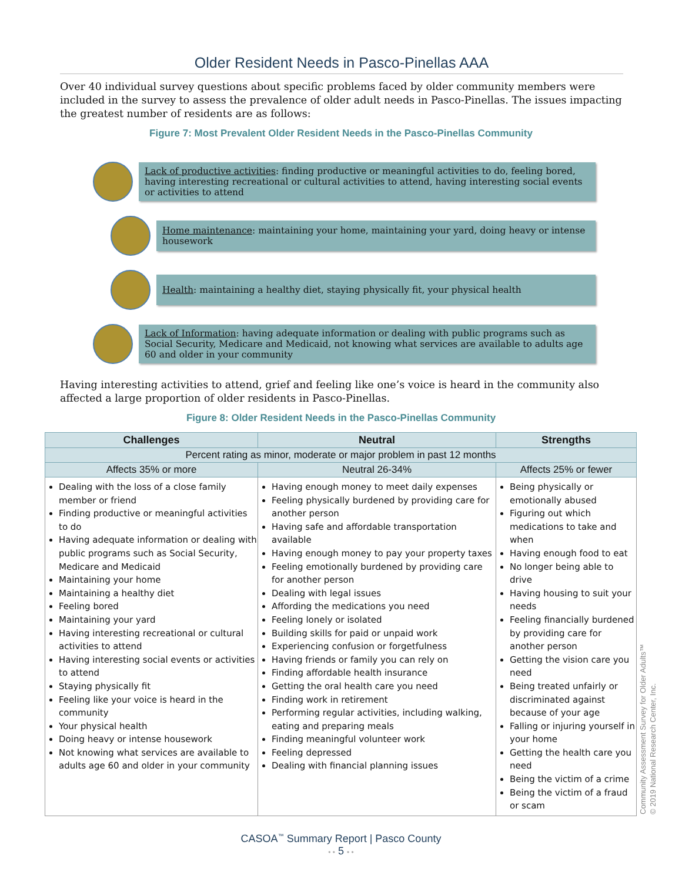Older Resident Needs in Pasco-Pinellas AAA
Over 40 individual survey questions about specific problems faced by older community members were included in the survey to assess the prevalence of older adult needs in Pasco-Pinellas. The issues impacting the greatest number of residents are as follows:
Figure 7: Most Prevalent Older Resident Needs in the Pasco-Pinellas Community
Lack of productive activities: finding productive or meaningful activities to do, feeling bored, having interesting recreational or cultural activities to attend, having interesting social events or activities to attend
Home maintenance: maintaining your home, maintaining your yard, doing heavy or intense housework
Health: maintaining a healthy diet, staying physically fit, your physical health
Lack of Information: having adequate information or dealing with public programs such as Social Security, Medicare and Medicaid, not knowing what services are available to adults age 60 and older in your community
Having interesting activities to attend, grief and feeling like one’s voice is heard in the community also affected a large proportion of older residents in Pasco-Pinellas.
Figure 8: Older Resident Needs in the Pasco-Pinellas Community
| Challenges | Neutral | Strengths |
| --- | --- | --- |
| Percent rating as minor, moderate or major problem in past 12 months | | |
| Affects 35% or more | Neutral 26-34% | Affects 25% or fewer |
| Dealing with the loss of a close family member or friend Finding productive or meaningful activities to do Having adequate information or dealing with public programs such as Social Security, Medicare and Medicaid Maintaining your home Maintaining a healthy diet Feeling bored Maintaining your yard Having interesting recreational or cultural activities to attend Having interesting social events or activities to attend Staying physically fit Feeling like your voice is heard in the community Your physical health Doing heavy or intense housework Not knowing what services are available to adults age 60 and older in your community | Having enough money to meet daily expenses Feeling physically burdened by providing care for another person Having safe and affordable transportation available Having enough money to pay your property taxes Feeling emotionally burdened by providing care for another person Dealing with legal issues Affording the medications you need Feeling lonely or isolated Building skills for paid or unpaid work Experiencing confusion or forgetfulness Having friends or family you can rely on Finding affordable health insurance Getting the oral health care you need Finding work in retirement Performing regular activities, including walking, eating and preparing meals Finding meaningful volunteer work Feeling depressed Dealing with financial planning issues | Being physically or emotionally abused Figuring out which medications to take and when Having enough food to eat No longer being able to drive Having housing to suit your needs Feeling financially burdened by providing care for another person Getting the vision care you need Being treated unfairly or discriminated against because of your age Falling or injuring yourself in your home Getting the health care you need Being the victim of a crime Being the victim of a fraud or scam |
CASOA<sup>™</sup> Summary Report | Pasco County
• • 5 • •
Community Assessment Survey for Older Adults™
© 2019 National Research Center, Inc.